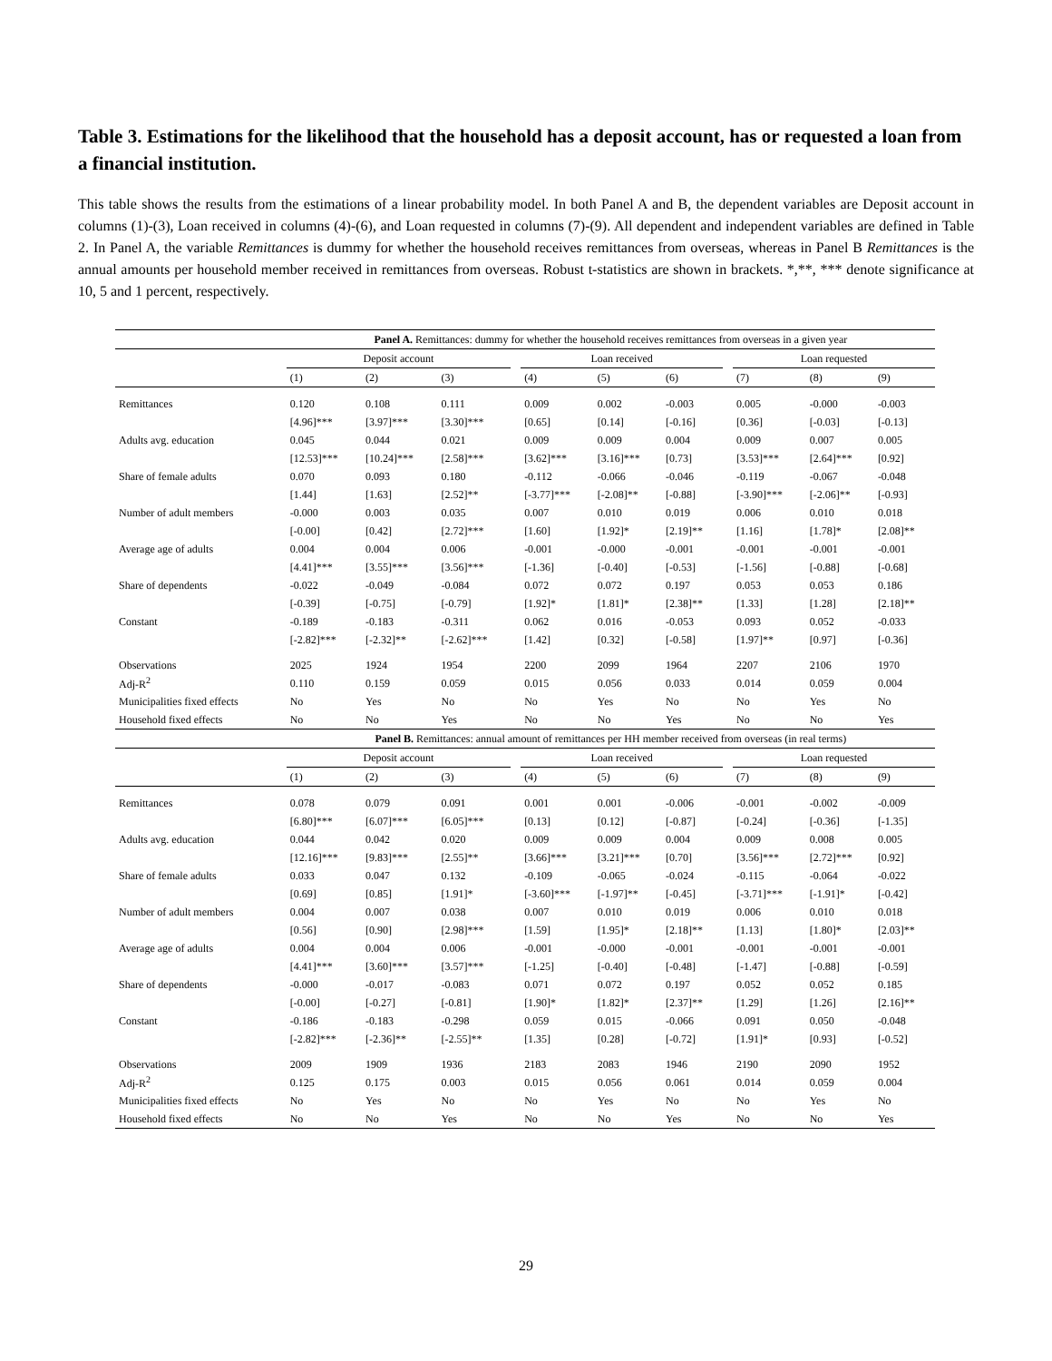Table 3. Estimations for the likelihood that the household has a deposit account, has or requested a loan from a financial institution.
This table shows the results from the estimations of a linear probability model. In both Panel A and B, the dependent variables are Deposit account in columns (1)-(3), Loan received in columns (4)-(6), and Loan requested in columns (7)-(9). All dependent and independent variables are defined in Table 2. In Panel A, the variable Remittances is dummy for whether the household receives remittances from overseas, whereas in Panel B Remittances is the annual amounts per household member received in remittances from overseas. Robust t-statistics are shown in brackets. *,**, *** denote significance at 10, 5 and 1 percent, respectively.
| | Panel A. Remittances: dummy for whether the household receives remittances from overseas in a given year | | | | | | | | | | |
| | Deposit account | | | | Loan received | | | | Loan requested | | |
| | (1) | (2) | (3) | | (4) | (5) | (6) | | (7) | (8) | (9) |
| Remittances | 0.120 | 0.108 | 0.111 | | 0.009 | 0.002 | -0.003 | | 0.005 | -0.000 | -0.003 |
| | [4.96]*** | [3.97]*** | [3.30]*** | | [0.65] | [0.14] | [-0.16] | | [0.36] | [-0.03] | [-0.13] |
| Adults avg. education | 0.045 | 0.044 | 0.021 | | 0.009 | 0.009 | 0.004 | | 0.009 | 0.007 | 0.005 |
| | [12.53]*** | [10.24]*** | [2.58]*** | | [3.62]*** | [3.16]*** | [0.73] | | [3.53]*** | [2.64]*** | [0.92] |
| Share of female adults | 0.070 | 0.093 | 0.180 | | -0.112 | -0.066 | -0.046 | | -0.119 | -0.067 | -0.048 |
| | [1.44] | [1.63] | [2.52]** | | [-3.77]*** | [-2.08]** | [-0.88] | | [-3.90]*** | [-2.06]** | [-0.93] |
| Number of adult members | -0.000 | 0.003 | 0.035 | | 0.007 | 0.010 | 0.019 | | 0.006 | 0.010 | 0.018 |
| | [-0.00] | [0.42] | [2.72]*** | | [1.60] | [1.92]* | [2.19]** | | [1.16] | [1.78]* | [2.08]** |
| Average age of adults | 0.004 | 0.004 | 0.006 | | -0.001 | -0.000 | -0.001 | | -0.001 | -0.001 | -0.001 |
| | [4.41]*** | [3.55]*** | [3.56]*** | | [-1.36] | [-0.40] | [-0.53] | | [-1.56] | [-0.88] | [-0.68] |
| Share of dependents | -0.022 | -0.049 | -0.084 | | 0.072 | 0.072 | 0.197 | | 0.053 | 0.053 | 0.186 |
| | [-0.39] | [-0.75] | [-0.79] | | [1.92]* | [1.81]* | [2.38]** | | [1.33] | [1.28] | [2.18]** |
| Constant | -0.189 | -0.183 | -0.311 | | 0.062 | 0.016 | -0.053 | | 0.093 | 0.052 | -0.033 |
| | [-2.82]*** | [-2.32]** | [-2.62]*** | | [1.42] | [0.32] | [-0.58] | | [1.97]** | [0.97] | [-0.36] |
| Observations | 2025 | 1924 | 1954 | | 2200 | 2099 | 1964 | | 2207 | 2106 | 1970 |
| Adj-R<sup>2</sup> | 0.110 | 0.159 | 0.059 | | 0.015 | 0.056 | 0.033 | | 0.014 | 0.059 | 0.004 |
| Municipalities fixed effects | No | Yes | No | | No | Yes | No | | No | Yes | No |
| Household fixed effects | No | No | Yes | | No | No | Yes | | No | No | Yes |
| | Panel B. Remittances: annual amount of remittances per HH member received from overseas (in real terms) | | | | | | | | | | |
| | Deposit account | | | | Loan received | | | | Loan requested | | |
| | (1) | (2) | (3) | | (4) | (5) | (6) | | (7) | (8) | (9) |
| Remittances | 0.078 | 0.079 | 0.091 | | 0.001 | 0.001 | -0.006 | | -0.001 | -0.002 | -0.009 |
| | [6.80]*** | [6.07]*** | [6.05]*** | | [0.13] | [0.12] | [-0.87] | | [-0.24] | [-0.36] | [-1.35] |
| Adults avg. education | 0.044 | 0.042 | 0.020 | | 0.009 | 0.009 | 0.004 | | 0.009 | 0.008 | 0.005 |
| | [12.16]*** | [9.83]*** | [2.55]** | | [3.66]*** | [3.21]*** | [0.70] | | [3.56]*** | [2.72]*** | [0.92] |
| Share of female adults | 0.033 | 0.047 | 0.132 | | -0.109 | -0.065 | -0.024 | | -0.115 | -0.064 | -0.022 |
| | [0.69] | [0.85] | [1.91]* | | [-3.60]*** | [-1.97]** | [-0.45] | | [-3.71]*** | [-1.91]* | [-0.42] |
| Number of adult members | 0.004 | 0.007 | 0.038 | | 0.007 | 0.010 | 0.019 | | 0.006 | 0.010 | 0.018 |
| | [0.56] | [0.90] | [2.98]*** | | [1.59] | [1.95]* | [2.18]** | | [1.13] | [1.80]* | [2.03]** |
| Average age of adults | 0.004 | 0.004 | 0.006 | | -0.001 | -0.000 | -0.001 | | -0.001 | -0.001 | -0.001 |
| | [4.41]*** | [3.60]*** | [3.57]*** | | [-1.25] | [-0.40] | [-0.48] | | [-1.47] | [-0.88] | [-0.59] |
| Share of dependents | -0.000 | -0.017 | -0.083 | | 0.071 | 0.072 | 0.197 | | 0.052 | 0.052 | 0.185 |
| | [-0.00] | [-0.27] | [-0.81] | | [1.90]* | [1.82]* | [2.37]** | | [1.29] | [1.26] | [2.16]** |
| Constant | -0.186 | -0.183 | -0.298 | | 0.059 | 0.015 | -0.066 | | 0.091 | 0.050 | -0.048 |
| | [-2.82]*** | [-2.36]** | [-2.55]** | | [1.35] | [0.28] | [-0.72] | | [1.91]* | [0.93] | [-0.52] |
| Observations | 2009 | 1909 | 1936 | | 2183 | 2083 | 1946 | | 2190 | 2090 | 1952 |
| Adj-R<sup>2</sup> | 0.125 | 0.175 | 0.003 | | 0.015 | 0.056 | 0.061 | | 0.014 | 0.059 | 0.004 |
| Municipalities fixed effects | No | Yes | No | | No | Yes | No | | No | Yes | No |
| Household fixed effects | No | No | Yes | | No | No | Yes | | No | No | Yes |
29